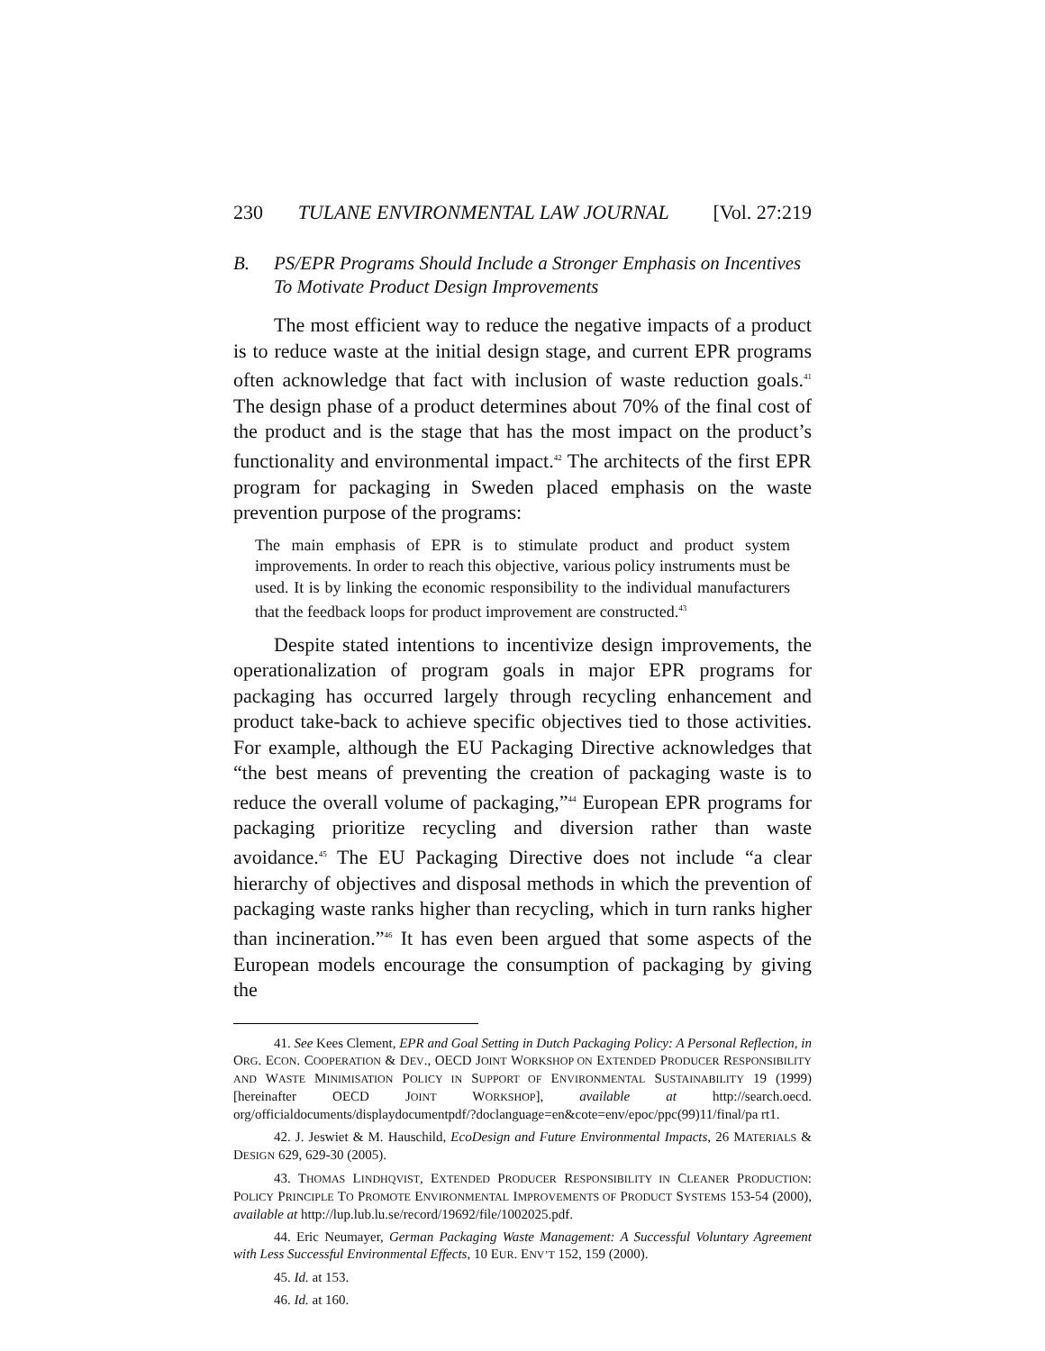230 TULANE ENVIRONMENTAL LAW JOURNAL [Vol. 27:219
B. PS/EPR Programs Should Include a Stronger Emphasis on Incentives To Motivate Product Design Improvements
The most efficient way to reduce the negative impacts of a product is to reduce waste at the initial design stage, and current EPR programs often acknowledge that fact with inclusion of waste reduction goals.<sup>41</sup> The design phase of a product determines about 70% of the final cost of the product and is the stage that has the most impact on the product’s functionality and environmental impact.<sup>42</sup> The architects of the first EPR program for packaging in Sweden placed emphasis on the waste prevention purpose of the programs:
The main emphasis of EPR is to stimulate product and product system improvements. In order to reach this objective, various policy instruments must be used. It is by linking the economic responsibility to the individual manufacturers that the feedback loops for product improvement are constructed.<sup>43</sup>
Despite stated intentions to incentivize design improvements, the operationalization of program goals in major EPR programs for packaging has occurred largely through recycling enhancement and product take-back to achieve specific objectives tied to those activities. For example, although the EU Packaging Directive acknowledges that “the best means of preventing the creation of packaging waste is to reduce the overall volume of packaging,”<sup>44</sup> European EPR programs for packaging prioritize recycling and diversion rather than waste avoidance.<sup>45</sup> The EU Packaging Directive does not include “a clear hierarchy of objectives and disposal methods in which the prevention of packaging waste ranks higher than recycling, which in turn ranks higher than incineration.”<sup>46</sup> It has even been argued that some aspects of the European models encourage the consumption of packaging by giving the
41. See Kees Clement, EPR and Goal Setting in Dutch Packaging Policy: A Personal Reflection, in ORG. ECON. COOPERATION & DEV., OECD JOINT WORKSHOP ON EXTENDED PRODUCER RESPONSIBILITY AND WASTE MINIMISATION POLICY IN SUPPORT OF ENVIRONMENTAL SUSTAINABILITY 19 (1999) [hereinafter OECD JOINT WORKSHOP], available at http://search.oecd. org/officialdocuments/displaydocumentpdf/?doclanguage=en&cote=env/epoc/ppc(99)11/final/pa rt1.
42. J. Jeswiet & M. Hauschild, EcoDesign and Future Environmental Impacts, 26 MATERIALS & DESIGN 629, 629-30 (2005).
43. THOMAS LINDHQVIST, EXTENDED PRODUCER RESPONSIBILITY IN CLEANER PRODUCTION: POLICY PRINCIPLE TO PROMOTE ENVIRONMENTAL IMPROVEMENTS OF PRODUCT SYSTEMS 153-54 (2000), available at http://lup.lub.lu.se/record/19692/file/1002025.pdf.
44. Eric Neumayer, German Packaging Waste Management: A Successful Voluntary Agreement with Less Successful Environmental Effects, 10 EUR. ENV’T 152, 159 (2000).
45. Id. at 153.
46. Id. at 160.